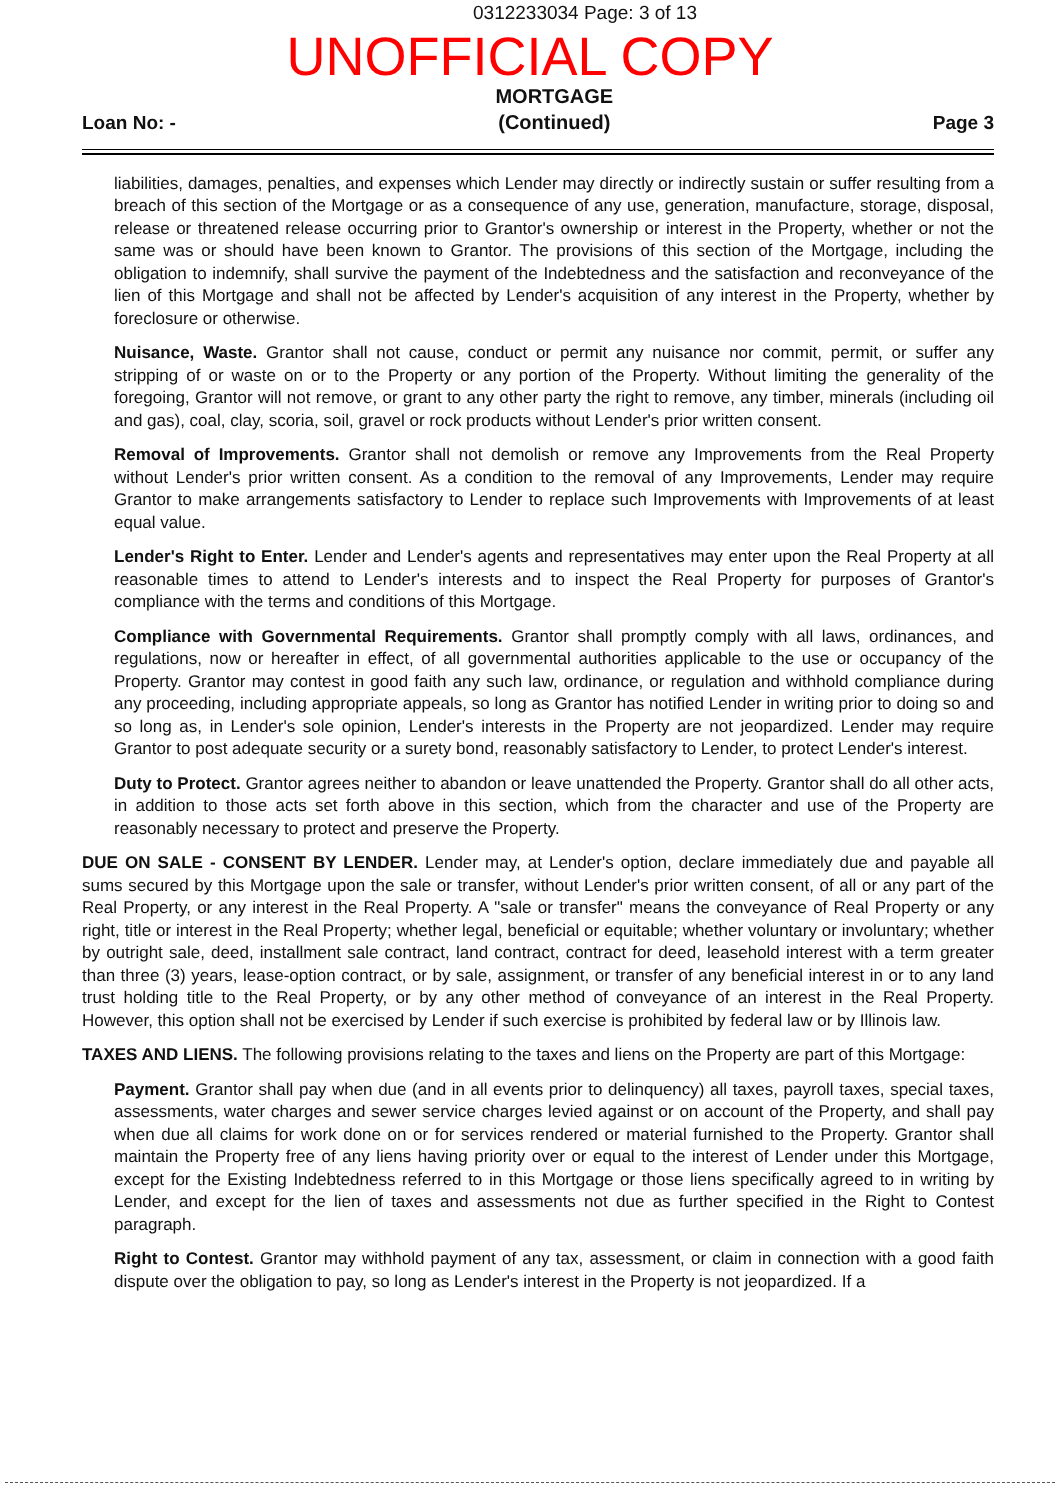0312233034 Page: 3 of 13
UNOFFICIAL COPY
Loan No: - MORTGAGE
(Continued) Page 3
liabilities, damages, penalties, and expenses which Lender may directly or indirectly sustain or suffer resulting from a breach of this section of the Mortgage or as a consequence of any use, generation, manufacture, storage, disposal, release or threatened release occurring prior to Grantor's ownership or interest in the Property, whether or not the same was or should have been known to Grantor. The provisions of this section of the Mortgage, including the obligation to indemnify, shall survive the payment of the Indebtedness and the satisfaction and reconveyance of the lien of this Mortgage and shall not be affected by Lender's acquisition of any interest in the Property, whether by foreclosure or otherwise.
Nuisance, Waste. Grantor shall not cause, conduct or permit any nuisance nor commit, permit, or suffer any stripping of or waste on or to the Property or any portion of the Property. Without limiting the generality of the foregoing, Grantor will not remove, or grant to any other party the right to remove, any timber, minerals (including oil and gas), coal, clay, scoria, soil, gravel or rock products without Lender's prior written consent.
Removal of Improvements. Grantor shall not demolish or remove any Improvements from the Real Property without Lender's prior written consent. As a condition to the removal of any Improvements, Lender may require Grantor to make arrangements satisfactory to Lender to replace such Improvements with Improvements of at least equal value.
Lender's Right to Enter. Lender and Lender's agents and representatives may enter upon the Real Property at all reasonable times to attend to Lender's interests and to inspect the Real Property for purposes of Grantor's compliance with the terms and conditions of this Mortgage.
Compliance with Governmental Requirements. Grantor shall promptly comply with all laws, ordinances, and regulations, now or hereafter in effect, of all governmental authorities applicable to the use or occupancy of the Property. Grantor may contest in good faith any such law, ordinance, or regulation and withhold compliance during any proceeding, including appropriate appeals, so long as Grantor has notified Lender in writing prior to doing so and so long as, in Lender's sole opinion, Lender's interests in the Property are not jeopardized. Lender may require Grantor to post adequate security or a surety bond, reasonably satisfactory to Lender, to protect Lender's interest.
Duty to Protect. Grantor agrees neither to abandon or leave unattended the Property. Grantor shall do all other acts, in addition to those acts set forth above in this section, which from the character and use of the Property are reasonably necessary to protect and preserve the Property.
DUE ON SALE - CONSENT BY LENDER. Lender may, at Lender's option, declare immediately due and payable all sums secured by this Mortgage upon the sale or transfer, without Lender's prior written consent, of all or any part of the Real Property, or any interest in the Real Property. A "sale or transfer" means the conveyance of Real Property or any right, title or interest in the Real Property; whether legal, beneficial or equitable; whether voluntary or involuntary; whether by outright sale, deed, installment sale contract, land contract, contract for deed, leasehold interest with a term greater than three (3) years, lease-option contract, or by sale, assignment, or transfer of any beneficial interest in or to any land trust holding title to the Real Property, or by any other method of conveyance of an interest in the Real Property. However, this option shall not be exercised by Lender if such exercise is prohibited by federal law or by Illinois law.
TAXES AND LIENS. The following provisions relating to the taxes and liens on the Property are part of this Mortgage:
Payment. Grantor shall pay when due (and in all events prior to delinquency) all taxes, payroll taxes, special taxes, assessments, water charges and sewer service charges levied against or on account of the Property, and shall pay when due all claims for work done on or for services rendered or material furnished to the Property. Grantor shall maintain the Property free of any liens having priority over or equal to the interest of Lender under this Mortgage, except for the Existing Indebtedness referred to in this Mortgage or those liens specifically agreed to in writing by Lender, and except for the lien of taxes and assessments not due as further specified in the Right to Contest paragraph.
Right to Contest. Grantor may withhold payment of any tax, assessment, or claim in connection with a good faith dispute over the obligation to pay, so long as Lender's interest in the Property is not jeopardized. If a